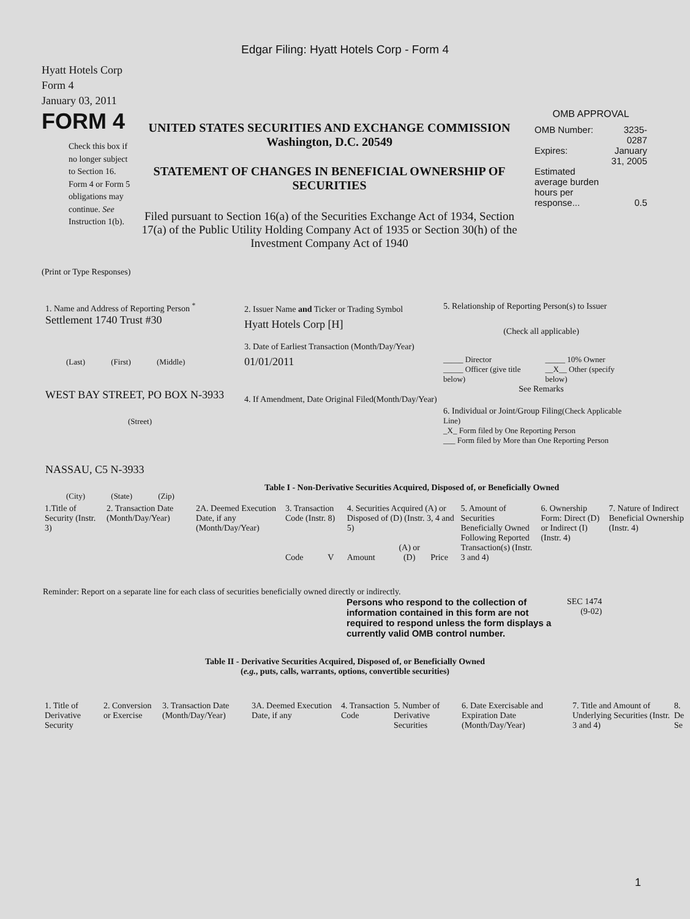Edgar Filing: Hyatt Hotels Corp - Form 4
Hyatt Hotels Corp
Form 4
January 03, 2011
FORM 4
Check this box if no longer subject to Section 16. Form 4 or Form 5 obligations may continue. See Instruction 1(b).
UNITED STATES SECURITIES AND EXCHANGE COMMISSION
Washington, D.C. 20549
STATEMENT OF CHANGES IN BENEFICIAL OWNERSHIP OF SECURITIES
Filed pursuant to Section 16(a) of the Securities Exchange Act of 1934, Section 17(a) of the Public Utility Holding Company Act of 1935 or Section 30(h) of the Investment Company Act of 1940
OMB APPROVAL
| OMB Number: | 3235-0287 |
| Expires: | January 31, 2005 |
| Estimated average burden hours per response... | 0.5 |
(Print or Type Responses)
1. Name and Address of Reporting Person <sup>*</sup>
Settlement 1740 Trust #30
(Last) (First) (Middle)
WEST BAY STREET, PO BOX N-3933
(Street)
NASSAU, C5 N-3933
(City) (State) (Zip)
2. Issuer Name and Ticker or Trading Symbol
Hyatt Hotels Corp [H]
3. Date of Earliest Transaction (Month/Day/Year)
01/01/2011
4. If Amendment, Date Original Filed(Month/Day/Year)
5. Relationship of Reporting Person(s) to Issuer
(Check all applicable)
| _____ Director | _____ 10% Owner |
| _____ Officer (give title below) | __X__ Other (specify below) |
See Remarks
6. Individual or Joint/Group Filing(Check Applicable Line)
_X_ Form filed by One Reporting Person
___ Form filed by More than One Reporting Person
Table I - Non-Derivative Securities Acquired, Disposed of, or Beneficially Owned
| 1.Title of Security (Instr. 3) | 2. Transaction Date (Month/Day/Year) | 2A. Deemed Execution Date, if any (Month/Day/Year) | 3. Transaction Code (Instr. 8) | | 4. Securities Acquired (A) or Disposed of (D) (Instr. 3, 4 and 5) | | | 5. Amount of Securities Beneficially Owned Following Reported Transaction(s) (Instr. 3 and 4) | 6. Ownership Form: Direct (D) or Indirect (I) (Instr. 4) | 7. Nature of Indirect Beneficial Ownership (Instr. 4) |
| | | | Code | V | Amount | (A) or (D) | Price | | | |
Reminder: Report on a separate line for each class of securities beneficially owned directly or indirectly.
Persons who respond to the collection of information contained in this form are not required to respond unless the form displays a currently valid OMB control number.
SEC 1474
(9-02)
Table II - Derivative Securities Acquired, Disposed of, or Beneficially Owned
(e.g., puts, calls, warrants, options, convertible securities)
| 1. Title of Derivative Security | 2. Conversion or Exercise | 3. Transaction Date (Month/Day/Year) | 3A. Deemed Execution Date, if any | 4. Transaction Code | 5. Number of Derivative Securities | 6. Date Exercisable and Expiration Date (Month/Day/Year) | 7. Title and Amount of Underlying Securities (Instr. 3 and 4) | 8. De Se |
1